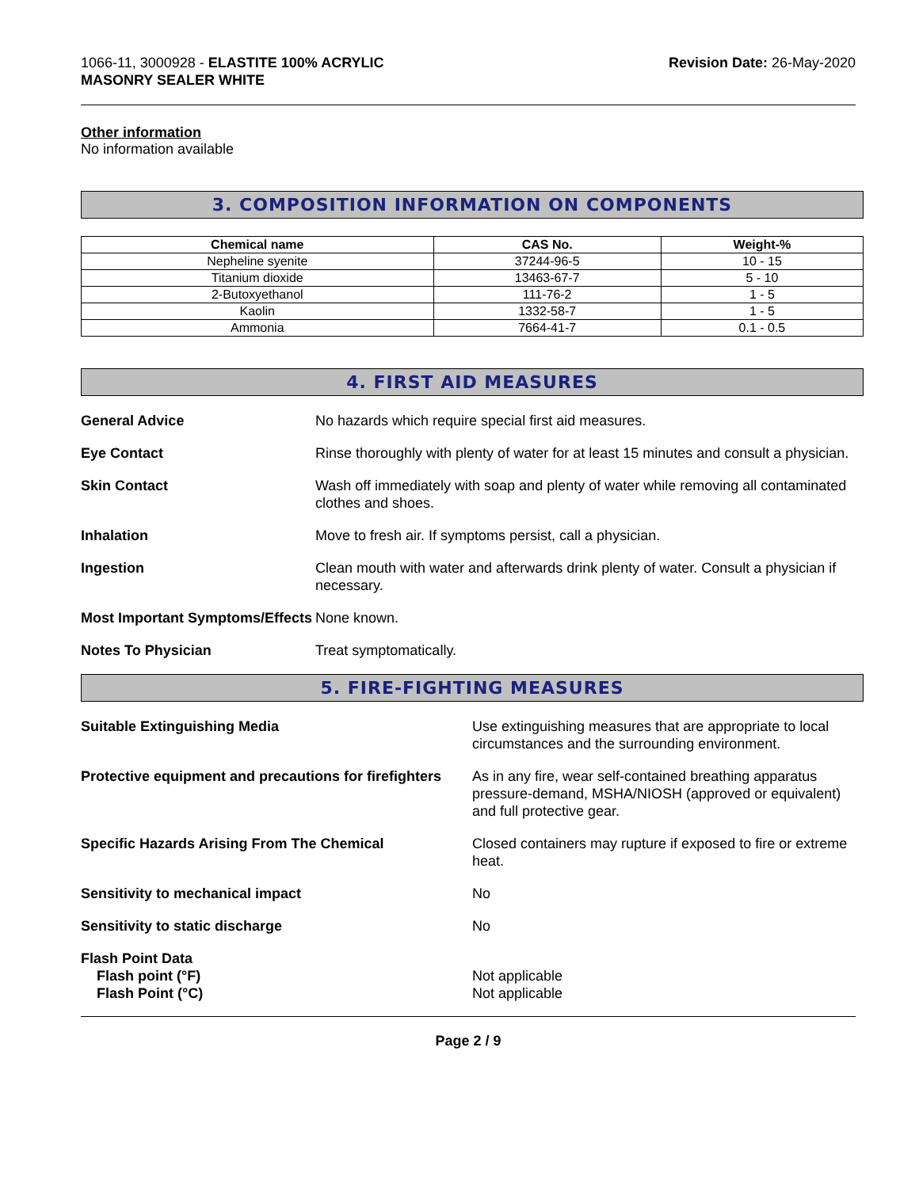1066-11, 3000928 - ELASTITE 100% ACRYLIC
MASONRY SEALER WHITE
Revision Date: 26-May-2020
Other information
No information available
3. COMPOSITION INFORMATION ON COMPONENTS
| Chemical name | CAS No. | Weight-% |
| --- | --- | --- |
| Nepheline syenite | 37244-96-5 | 10 - 15 |
| Titanium dioxide | 13463-67-7 | 5 - 10 |
| 2-Butoxyethanol | 111-76-2 | 1 - 5 |
| Kaolin | 1332-58-7 | 1 - 5 |
| Ammonia | 7664-41-7 | 0.1 - 0.5 |
4. FIRST AID MEASURES
| General Advice | No hazards which require special first aid measures. |
| Eye Contact | Rinse thoroughly with plenty of water for at least 15 minutes and consult a physician. |
| Skin Contact | Wash off immediately with soap and plenty of water while removing all contaminated clothes and shoes. |
| Inhalation | Move to fresh air. If symptoms persist, call a physician. |
| Ingestion | Clean mouth with water and afterwards drink plenty of water. Consult a physician if necessary. |
| Most Important Symptoms/Effects | None known. |
| Notes To Physician | Treat symptomatically. |
5. FIRE-FIGHTING MEASURES
| Suitable Extinguishing Media | Use extinguishing measures that are appropriate to local circumstances and the surrounding environment. |
| Protective equipment and precautions for firefighters | As in any fire, wear self-contained breathing apparatus pressure-demand, MSHA/NIOSH (approved or equivalent) and full protective gear. |
| Specific Hazards Arising From The Chemical | Closed containers may rupture if exposed to fire or extreme heat. |
| Sensitivity to mechanical impact | No |
| Sensitivity to static discharge | No |
| Flash Point Data Flash point (°F) Flash Point (°C) | Not applicable Not applicable |
Page 2 / 9